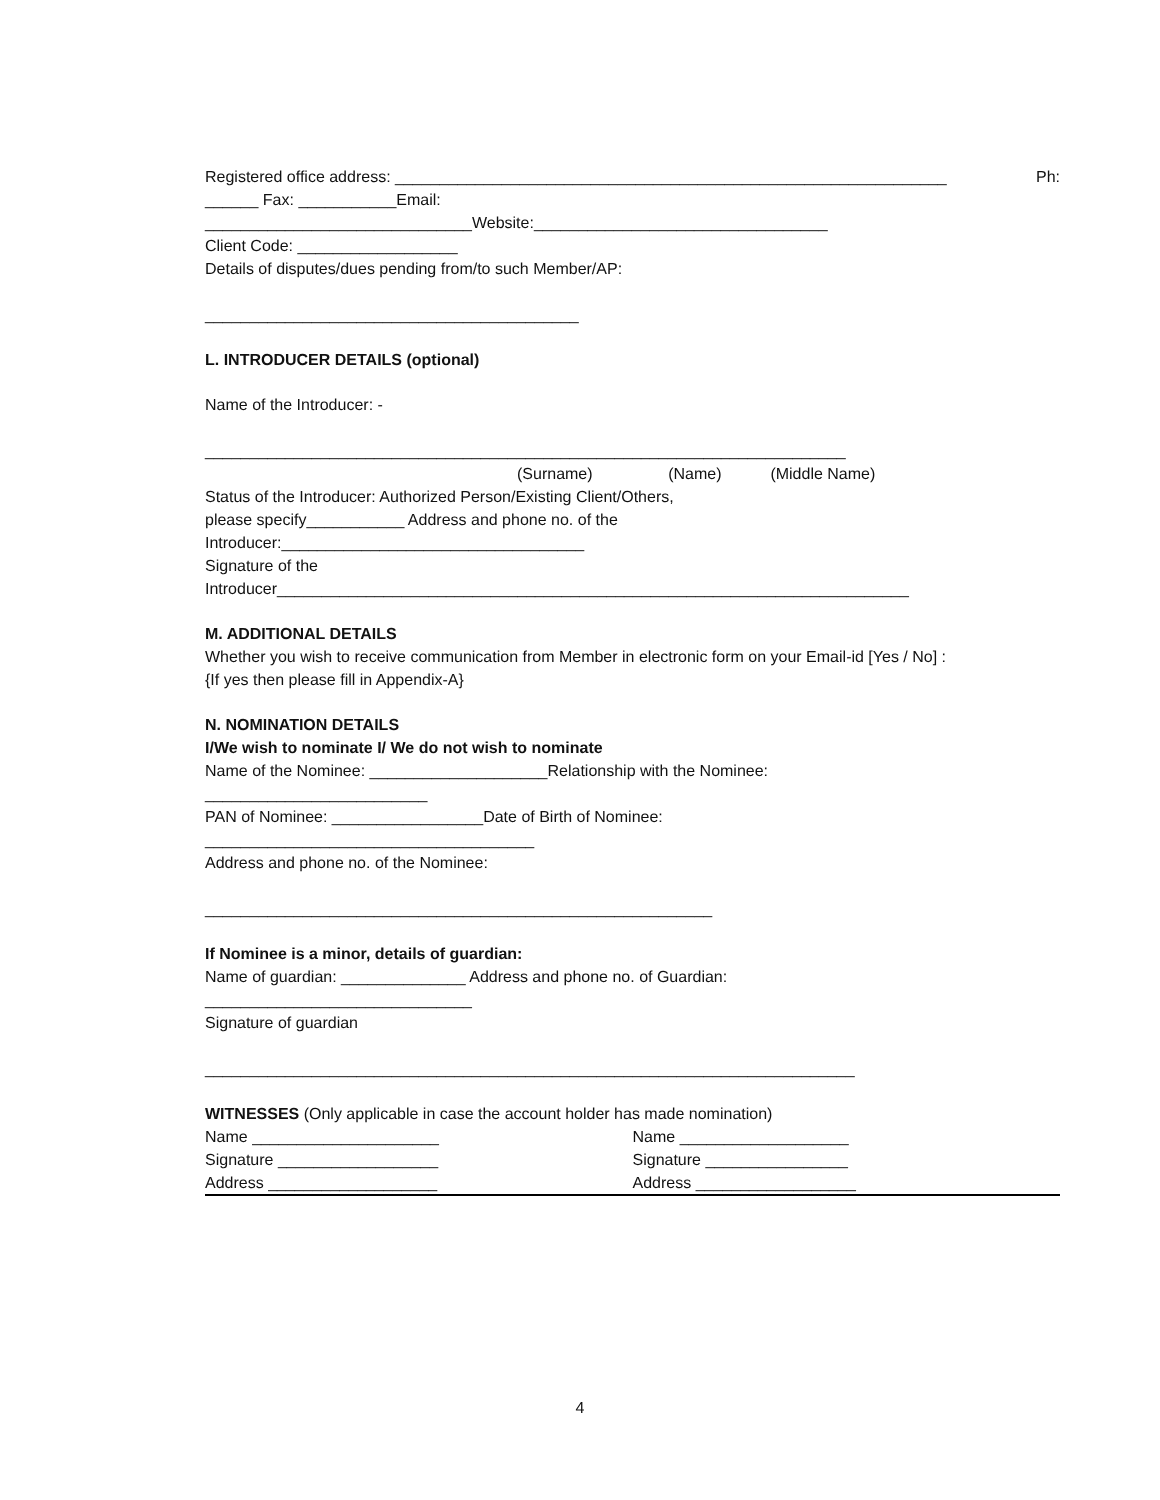Registered office address: ______________________________________________________________ Ph:
______ Fax: ___________Email:
______________________________Website:_________________________________
Client Code: __________________
Details of disputes/dues pending from/to such Member/AP:
__________________________________________
L. INTRODUCER DETAILS (optional)
Name of the Introducer: -
________________________________________________________________________
(Surname) (Name) (Middle Name)
Status of the Introducer: Authorized Person/Existing Client/Others,
please specify___________ Address and phone no. of the
Introducer:__________________________________
Signature of the
Introducer_______________________________________________________________________
M. ADDITIONAL DETAILS
Whether you wish to receive communication from Member in electronic form on your Email-id [Yes / No] :
{If yes then please fill in Appendix-A}
N. NOMINATION DETAILS
I/We wish to nominate I/ We do not wish to nominate
Name of the Nominee: ____________________Relationship with the Nominee:
_________________________
PAN of Nominee: _________________Date of Birth of Nominee:
_____________________________________
Address and phone no. of the Nominee:
_________________________________________________________
If Nominee is a minor, details of guardian:
Name of guardian: ______________ Address and phone no. of Guardian:
______________________________
Signature of guardian
_________________________________________________________________________
WITNESSES (Only applicable in case the account holder has made nomination)
Name _____________________
Signature __________________
Address ___________________
Name ___________________
Signature ________________
Address __________________
4